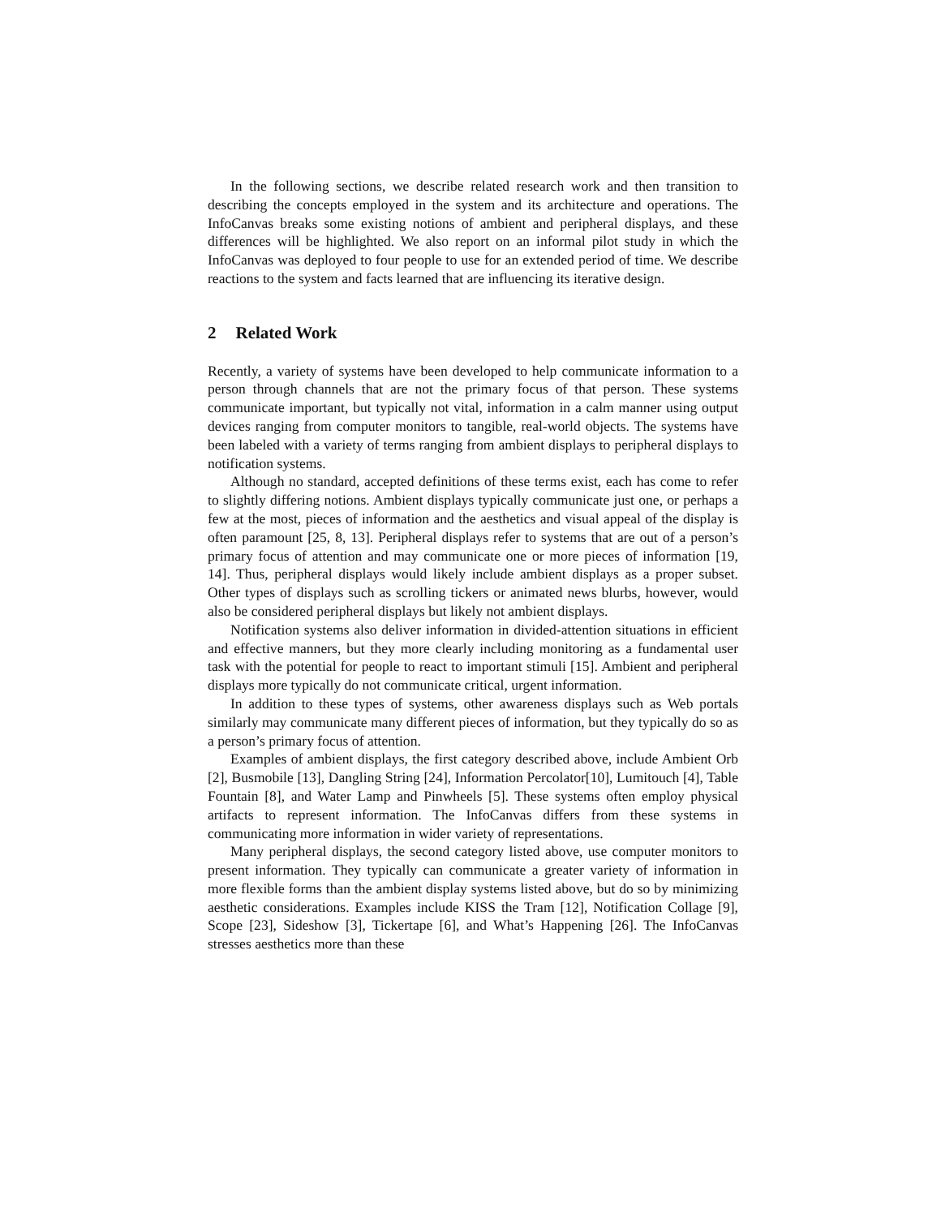In the following sections, we describe related research work and then transition to describing the concepts employed in the system and its architecture and operations. The InfoCanvas breaks some existing notions of ambient and peripheral displays, and these differences will be highlighted. We also report on an informal pilot study in which the InfoCanvas was deployed to four people to use for an extended period of time. We describe reactions to the system and facts learned that are influencing its iterative design.
2 Related Work
Recently, a variety of systems have been developed to help communicate information to a person through channels that are not the primary focus of that person. These systems communicate important, but typically not vital, information in a calm manner using output devices ranging from computer monitors to tangible, real-world objects. The systems have been labeled with a variety of terms ranging from ambient displays to peripheral displays to notification systems.
Although no standard, accepted definitions of these terms exist, each has come to refer to slightly differing notions. Ambient displays typically communicate just one, or perhaps a few at the most, pieces of information and the aesthetics and visual appeal of the display is often paramount [25, 8, 13]. Peripheral displays refer to systems that are out of a person’s primary focus of attention and may communicate one or more pieces of information [19, 14]. Thus, peripheral displays would likely include ambient displays as a proper subset. Other types of displays such as scrolling tickers or animated news blurbs, however, would also be considered peripheral displays but likely not ambient displays.
Notification systems also deliver information in divided-attention situations in efficient and effective manners, but they more clearly including monitoring as a fundamental user task with the potential for people to react to important stimuli [15]. Ambient and peripheral displays more typically do not communicate critical, urgent information.
In addition to these types of systems, other awareness displays such as Web portals similarly may communicate many different pieces of information, but they typically do so as a person’s primary focus of attention.
Examples of ambient displays, the first category described above, include Ambient Orb [2], Busmobile [13], Dangling String [24], Information Percolator[10], Lumitouch [4], Table Fountain [8], and Water Lamp and Pinwheels [5]. These systems often employ physical artifacts to represent information. The InfoCanvas differs from these systems in communicating more information in wider variety of representations.
Many peripheral displays, the second category listed above, use computer monitors to present information. They typically can communicate a greater variety of information in more flexible forms than the ambient display systems listed above, but do so by minimizing aesthetic considerations. Examples include KISS the Tram [12], Notification Collage [9], Scope [23], Sideshow [3], Tickertape [6], and What’s Happening [26]. The InfoCanvas stresses aesthetics more than these